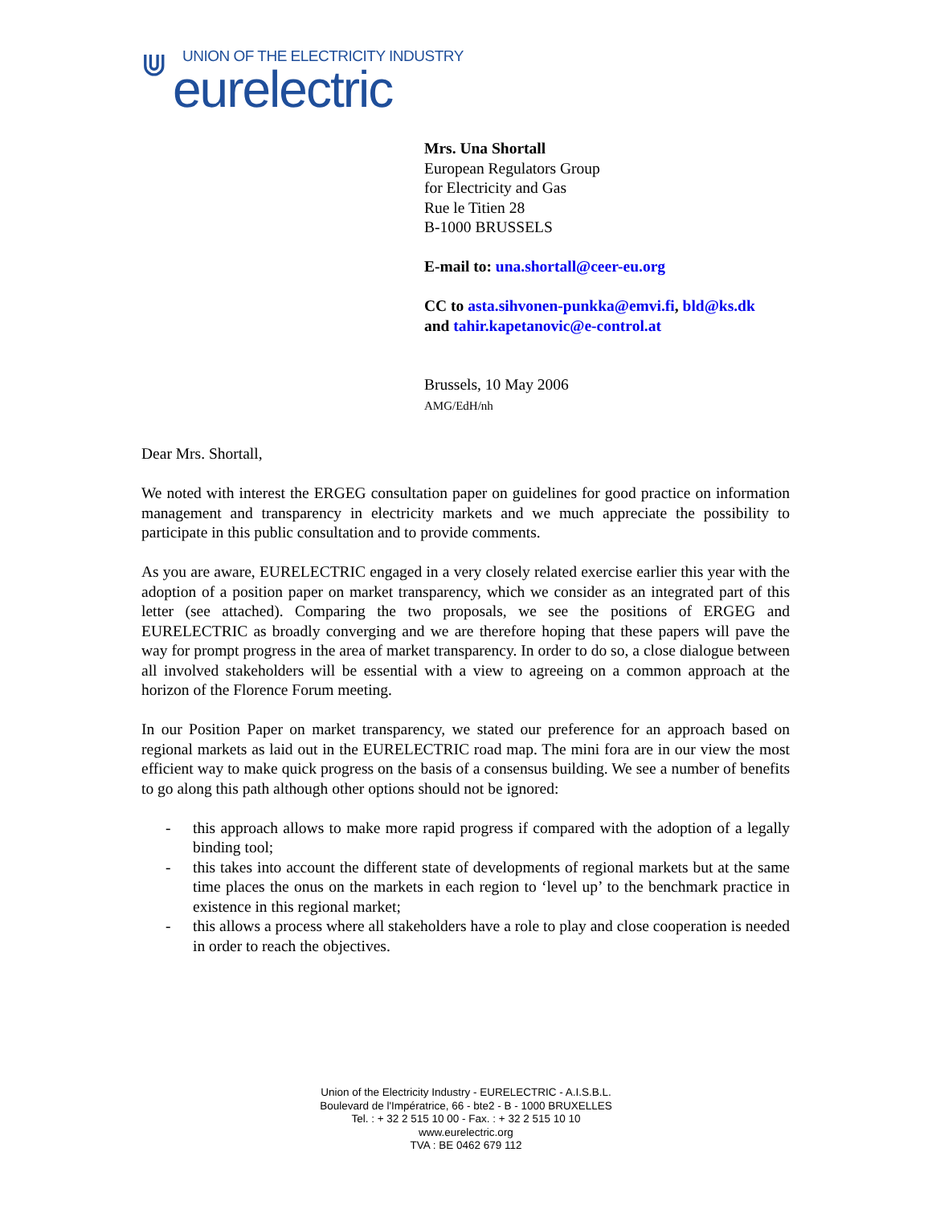⋓ UNION OF THE ELECTRICITY INDUSTRY
eurelectric
Mrs. Una Shortall
European Regulators Group
for Electricity and Gas
Rue le Titien 28
B-1000 BRUSSELS
E-mail to: una.shortall@ceer-eu.org
CC to asta.sihvonen-punkka@emvi.fi, bld@ks.dk
and tahir.kapetanovic@e-control.at
Brussels, 10 May 2006
AMG/EdH/nh
Dear Mrs. Shortall,
We noted with interest the ERGEG consultation paper on guidelines for good practice on information management and transparency in electricity markets and we much appreciate the possibility to participate in this public consultation and to provide comments.
As you are aware, EURELECTRIC engaged in a very closely related exercise earlier this year with the adoption of a position paper on market transparency, which we consider as an integrated part of this letter (see attached). Comparing the two proposals, we see the positions of ERGEG and EURELECTRIC as broadly converging and we are therefore hoping that these papers will pave the way for prompt progress in the area of market transparency. In order to do so, a close dialogue between all involved stakeholders will be essential with a view to agreeing on a common approach at the horizon of the Florence Forum meeting.
In our Position Paper on market transparency, we stated our preference for an approach based on regional markets as laid out in the EURELECTRIC road map. The mini fora are in our view the most efficient way to make quick progress on the basis of a consensus building. We see a number of benefits to go along this path although other options should not be ignored:
- this approach allows to make more rapid progress if compared with the adoption of a legally binding tool;
- this takes into account the different state of developments of regional markets but at the same time places the onus on the markets in each region to ‘level up’ to the benchmark practice in existence in this regional market;
- this allows a process where all stakeholders have a role to play and close cooperation is needed in order to reach the objectives.
Union of the Electricity Industry - EURELECTRIC - A.I.S.B.L.
Boulevard de l'Impératrice, 66 - bte2 - B - 1000 BRUXELLES
Tel. : + 32 2 515 10 00 - Fax. : + 32 2 515 10 10
www.eurelectric.org
TVA : BE 0462 679 112